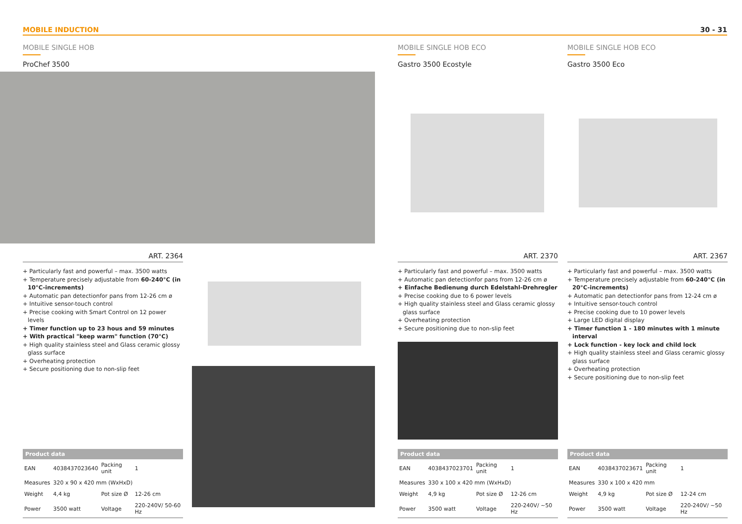MOBILE INDUCTION 30 - 31
MOBILE SINGLE HOB
ProChef 3500
ART. 2364
+ Particularly fast and powerful – max. 3500 watts
+ Temperature precisely adjustable from 60-240°C (in 10°C-increments)
+ Automatic pan detectionfor pans from 12-26 cm ø
+ Intuitive sensor-touch control
+ Precise cooking with Smart Control on 12 power levels
+ Timer function up to 23 hous and 59 minutes
+ With practical "keep warm" function (70°C)
+ High quality stainless steel and Glass ceramic glossy glass surface
+ Overheating protection
+ Secure positioning due to non-slip feet
| Product data | | | |
| --- | --- | --- | --- |
| EAN | 4038437023640 | Packing unit | 1 |
| Measures | 320 x 90 x 420 mm (WxHxD) | | |
| Weight | 4,4 kg | Pot size Ø | 12-26 cm |
| Power | 3500 watt | Voltage | 220-240V/ 50-60 Hz |
MOBILE SINGLE HOB ECO
Gastro 3500 Ecostyle
ART. 2370
+ Particularly fast and powerful – max. 3500 watts
+ Automatic pan detectionfor pans from 12-26 cm ø
+ Einfache Bedienung durch Edelstahl-Drehregler
+ Precise cooking due to 6 power levels
+ High quality stainless steel and Glass ceramic glossy glass surface
+ Overheating protection
+ Secure positioning due to non-slip feet
| Product data | | | |
| --- | --- | --- | --- |
| EAN | 4038437023701 | Packing unit | 1 |
| Measures | 330 x 100 x 420 mm (WxHxD) | | |
| Weight | 4,9 kg | Pot size Ø | 12-26 cm |
| Power | 3500 watt | Voltage | 220-240V/ ~50 Hz |
MOBILE SINGLE HOB ECO
Gastro 3500 Eco
ART. 2367
+ Particularly fast and powerful – max. 3500 watts
+ Temperature precisely adjustable from 60-240°C (in 20°C-increments)
+ Automatic pan detectionfor pans from 12-24 cm ø
+ Intuitive sensor-touch control
+ Precise cooking due to 10 power levels
+ Large LED digital display
+ Timer function 1 - 180 minutes with 1 minute interval
+ Lock function - key lock and child lock
+ High quality stainless steel and Glass ceramic glossy glass surface
+ Overheating protection
+ Secure positioning due to non-slip feet
| Product data | | | |
| --- | --- | --- | --- |
| EAN | 4038437023671 | Packing unit | 1 |
| Measures | 330 x 100 x 420 mm | | |
| Weight | 4,9 kg | Pot size Ø | 12-24 cm |
| Power | 3500 watt | Voltage | 220-240V/ ~50 Hz |